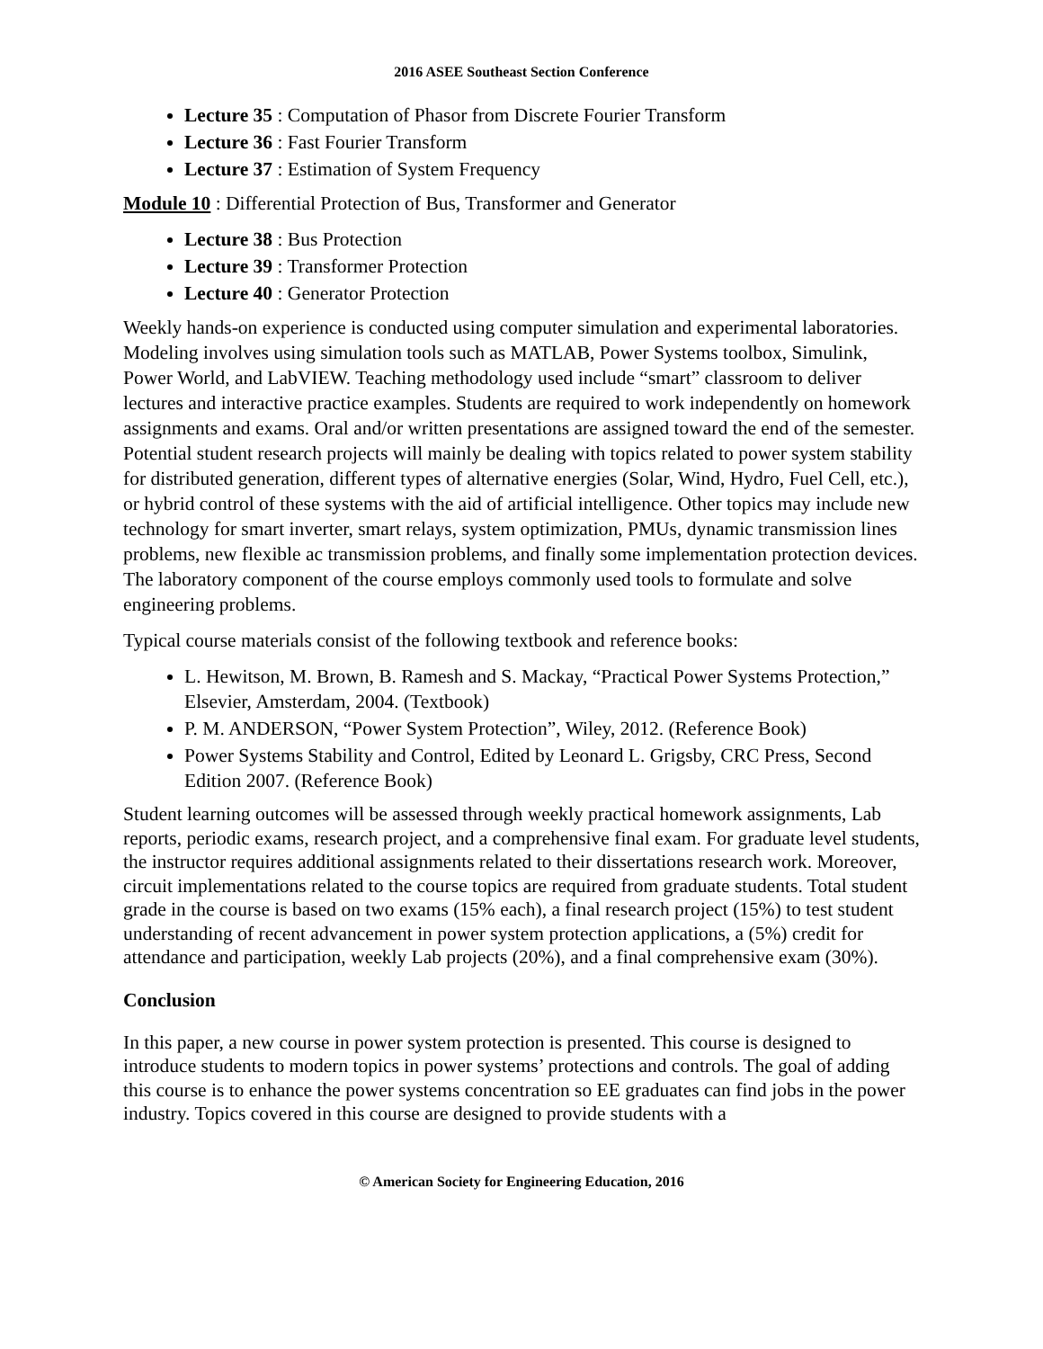2016 ASEE Southeast Section Conference
Lecture 35 : Computation of Phasor from Discrete Fourier Transform
Lecture 36 : Fast Fourier Transform
Lecture 37 : Estimation of System Frequency
Module 10 : Differential Protection of Bus, Transformer and Generator
Lecture 38 : Bus Protection
Lecture 39 : Transformer Protection
Lecture 40 : Generator Protection
Weekly hands-on experience is conducted using computer simulation and experimental laboratories. Modeling involves using simulation tools such as MATLAB, Power Systems toolbox, Simulink, Power World, and LabVIEW. Teaching methodology used include “smart” classroom to deliver lectures and interactive practice examples. Students are required to work independently on homework assignments and exams. Oral and/or written presentations are assigned toward the end of the semester. Potential student research projects will mainly be dealing with topics related to power system stability for distributed generation, different types of alternative energies (Solar, Wind, Hydro, Fuel Cell, etc.), or hybrid control of these systems with the aid of artificial intelligence. Other topics may include new technology for smart inverter, smart relays, system optimization, PMUs, dynamic transmission lines problems, new flexible ac transmission problems, and finally some implementation protection devices. The laboratory component of the course employs commonly used tools to formulate and solve engineering problems.
Typical course materials consist of the following textbook and reference books:
L. Hewitson, M. Brown, B. Ramesh and S. Mackay, “Practical Power Systems Protection,” Elsevier, Amsterdam, 2004. (Textbook)
P. M. ANDERSON, “Power System Protection”, Wiley, 2012. (Reference Book)
Power Systems Stability and Control, Edited by Leonard L. Grigsby, CRC Press, Second Edition 2007. (Reference Book)
Student learning outcomes will be assessed through weekly practical homework assignments, Lab reports, periodic exams, research project, and a comprehensive final exam. For graduate level students, the instructor requires additional assignments related to their dissertations research work. Moreover, circuit implementations related to the course topics are required from graduate students. Total student grade in the course is based on two exams (15% each), a final research project (15%) to test student understanding of recent advancement in power system protection applications, a (5%) credit for attendance and participation, weekly Lab projects (20%), and a final comprehensive exam (30%).
Conclusion
In this paper, a new course in power system protection is presented. This course is designed to introduce students to modern topics in power systems’ protections and controls. The goal of adding this course is to enhance the power systems concentration so EE graduates can find jobs in the power industry. Topics covered in this course are designed to provide students with a
© American Society for Engineering Education, 2016